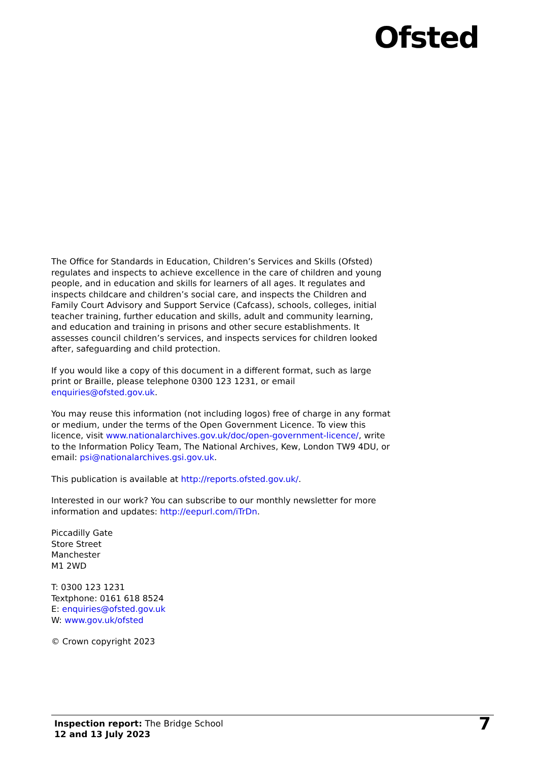Ofsted
The Office for Standards in Education, Children’s Services and Skills (Ofsted) regulates and inspects to achieve excellence in the care of children and young people, and in education and skills for learners of all ages. It regulates and inspects childcare and children’s social care, and inspects the Children and Family Court Advisory and Support Service (Cafcass), schools, colleges, initial teacher training, further education and skills, adult and community learning, and education and training in prisons and other secure establishments. It assesses council children’s services, and inspects services for children looked after, safeguarding and child protection.
If you would like a copy of this document in a different format, such as large print or Braille, please telephone 0300 123 1231, or email enquiries@ofsted.gov.uk.
You may reuse this information (not including logos) free of charge in any format or medium, under the terms of the Open Government Licence. To view this licence, visit www.nationalarchives.gov.uk/doc/open-government-licence/, write to the Information Policy Team, The National Archives, Kew, London TW9 4DU, or email: psi@nationalarchives.gsi.gov.uk.
This publication is available at http://reports.ofsted.gov.uk/.
Interested in our work? You can subscribe to our monthly newsletter for more information and updates: http://eepurl.com/iTrDn.
Piccadilly Gate
Store Street
Manchester
M1 2WD
T: 0300 123 1231
Textphone: 0161 618 8524
E: enquiries@ofsted.gov.uk
W: www.gov.uk/ofsted
© Crown copyright 2023
Inspection report: The Bridge School
12 and 13 July 2023
7